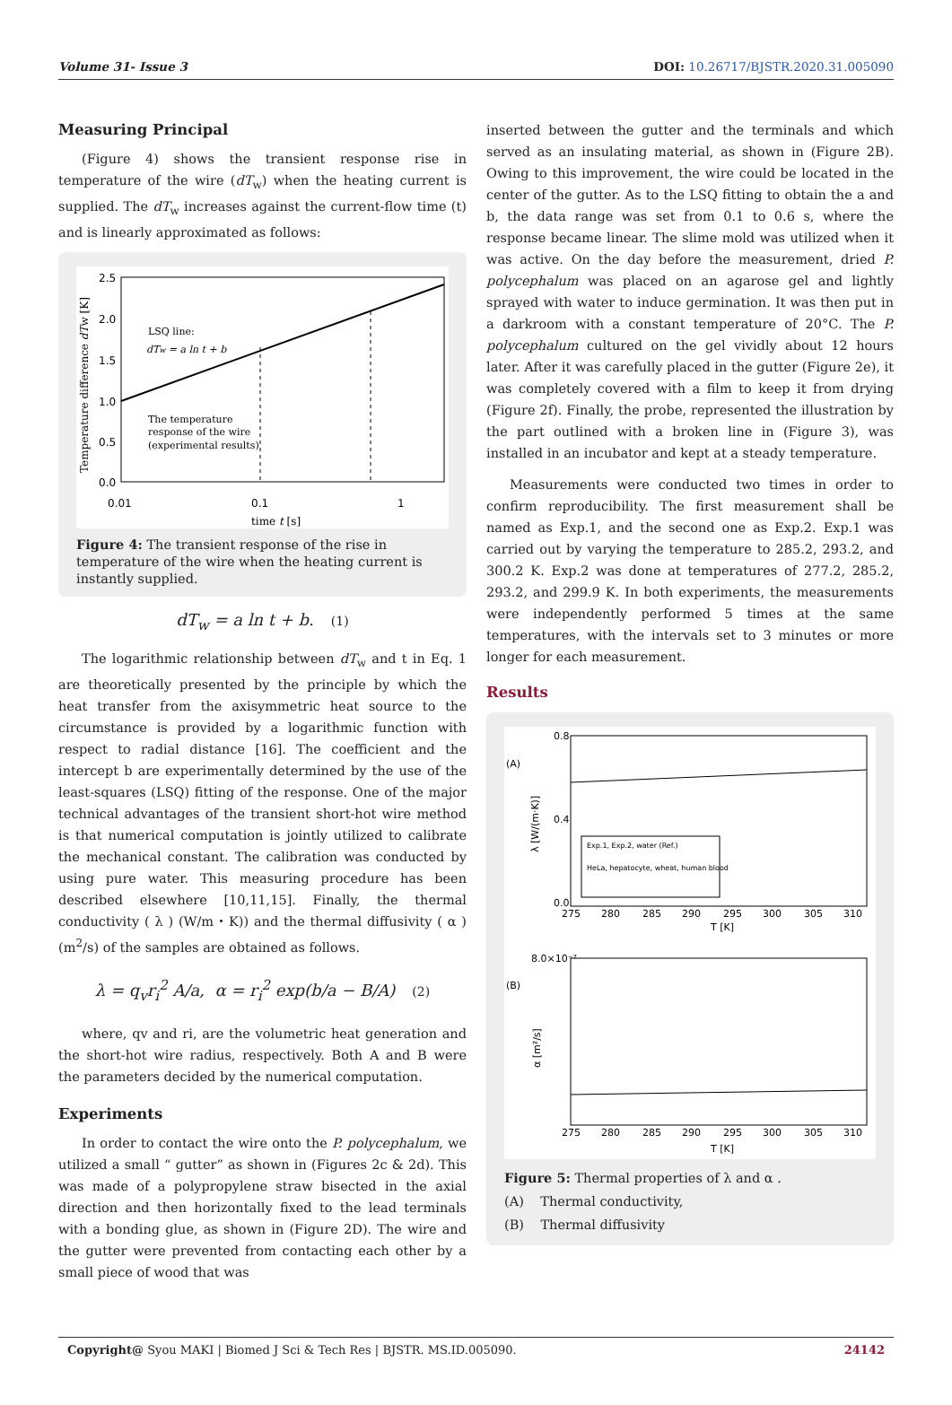Volume 31- Issue 3 DOI: 10.26717/BJSTR.2020.31.005090
Measuring Principal
(Figure 4) shows the transient response rise in temperature of the wire (dT<sub>w</sub>) when the heating current is supplied. The dT<sub>w</sub> increases against the current-flow time (t) and is linearly approximated as follows:
2.5
2.0
1.5
1.0
0.5
0.0
0.01
0.1
1
LSQ line:
dTw = a ln t + b
The temperature
response of the wire
(experimental results)
time t [s]
Temperature difference dTw [K]
Figure 4: The transient response of the rise in temperature of the wire when the heating current is instantly supplied.
dT<sub>w</sub> = a ln t + b. (1)
The logarithmic relationship between dT<sub>w</sub> and t in Eq. 1 are theoretically presented by the principle by which the heat transfer from the axisymmetric heat source to the circumstance is provided by a logarithmic function with respect to radial distance [16]. The coefficient and the intercept b are experimentally determined by the use of the least-squares (LSQ) fitting of the response. One of the major technical advantages of the transient short-hot wire method is that numerical computation is jointly utilized to calibrate the mechanical constant. The calibration was conducted by using pure water. This measuring procedure has been described elsewhere [10,11,15]. Finally, the thermal conductivity ( λ ) (W/m・K)) and the thermal diffusivity ( α ) (m<sup>2</sup>/s) of the samples are obtained as follows.
λ = q<sub>v</sub>r<sub>i</sub><sup>2</sup> A/a, α = r<sub>i</sub><sup>2</sup> exp(b/a − B/A) (2)
where, qv and ri, are the volumetric heat generation and the short-hot wire radius, respectively. Both A and B were the parameters decided by the numerical computation.
Experiments
In order to contact the wire onto the P. polycephalum, we utilized a small “ gutter” as shown in (Figures 2c & 2d). This was made of a polypropylene straw bisected in the axial direction and then horizontally fixed to the lead terminals with a bonding glue, as shown in (Figure 2D). The wire and the gutter were prevented from contacting each other by a small piece of wood that was
inserted between the gutter and the terminals and which served as an insulating material, as shown in (Figure 2B). Owing to this improvement, the wire could be located in the center of the gutter. As to the LSQ fitting to obtain the a and b, the data range was set from 0.1 to 0.6 s, where the response became linear. The slime mold was utilized when it was active. On the day before the measurement, dried P. polycephalum was placed on an agarose gel and lightly sprayed with water to induce germination. It was then put in a darkroom with a constant temperature of 20°C. The P. polycephalum cultured on the gel vividly about 12 hours later. After it was carefully placed in the gutter (Figure 2e), it was completely covered with a film to keep it from drying (Figure 2f). Finally, the probe, represented the illustration by the part outlined with a broken line in (Figure 3), was installed in an incubator and kept at a steady temperature.
Measurements were conducted two times in order to confirm reproducibility. The first measurement shall be named as Exp.1, and the second one as Exp.2. Exp.1 was carried out by varying the temperature to 285.2, 293.2, and 300.2 K. Exp.2 was done at temperatures of 277.2, 285.2, 293.2, and 299.9 K. In both experiments, the measurements were independently performed 5 times at the same temperatures, with the intervals set to 3 minutes or more longer for each measurement.
Results
(A)
0.8
0.4
0.0
275
280
285
290
295
300
305
310
T [K]
λ [W/(m·K)]
Exp.1, Exp.2, water (Ref.)
HeLa, hepatocyte, wheat, human blood
(B)
8.0×10⁻⁷
275
280
285
290
295
300
305
310
T [K]
α [m²/s]
Figure 5: Thermal properties of λ and α .
(A) Thermal conductivity,
(B) Thermal diffusivity
Copyright@ Syou MAKI | Biomed J Sci & Tech Res | BJSTR. MS.ID.005090. 24142